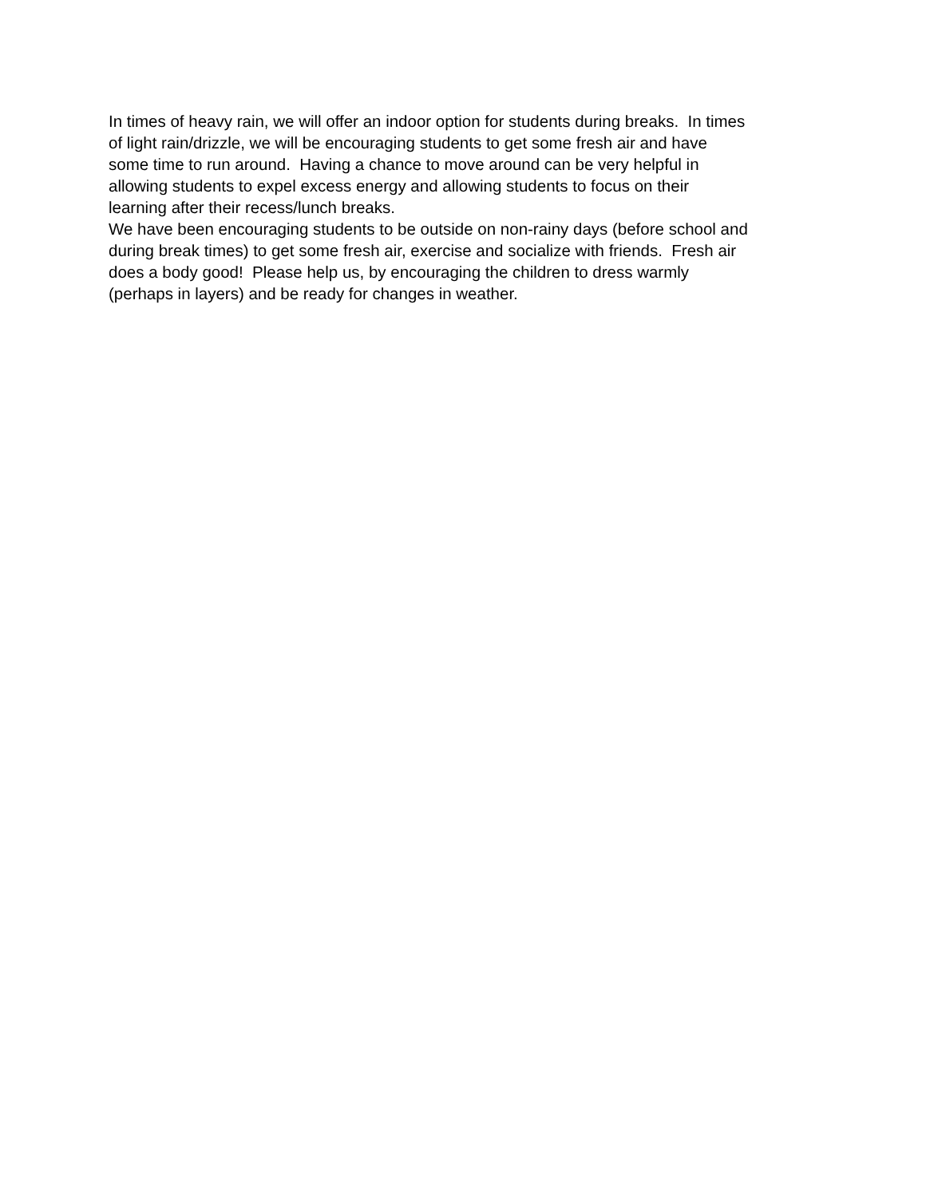In times of heavy rain, we will offer an indoor option for students during breaks. In times
of light rain/drizzle, we will be encouraging students to get some fresh air and have
some time to run around. Having a chance to move around can be very helpful in
allowing students to expel excess energy and allowing students to focus on their
learning after their recess/lunch breaks.
We have been encouraging students to be outside on non-rainy days (before school and
during break times) to get some fresh air, exercise and socialize with friends. Fresh air
does a body good! Please help us, by encouraging the children to dress warmly
(perhaps in layers) and be ready for changes in weather.